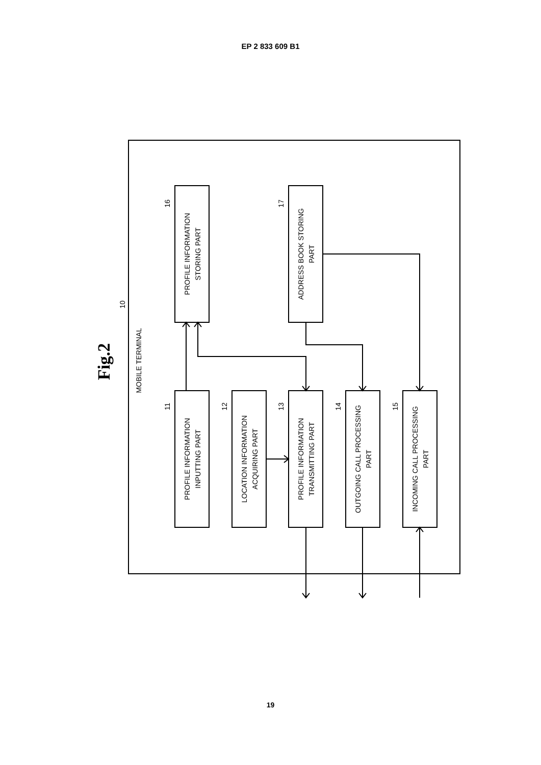EP 2 833 609 B1
Fig.2
MOBILE TERMINAL
10
PROFILE INFORMATION
STORING PART
16
ADDRESS BOOK STORING
PART
17
PROFILE INFORMATION
INPUTTING PART
11
LOCATION INFORMATION
ACQUIRING PART
12
PROFILE INFORMATION
TRANSMITTING PART
13
OUTGOING CALL PROCESSING
PART
14
INCOMING CALL PROCESSING
PART
15
19